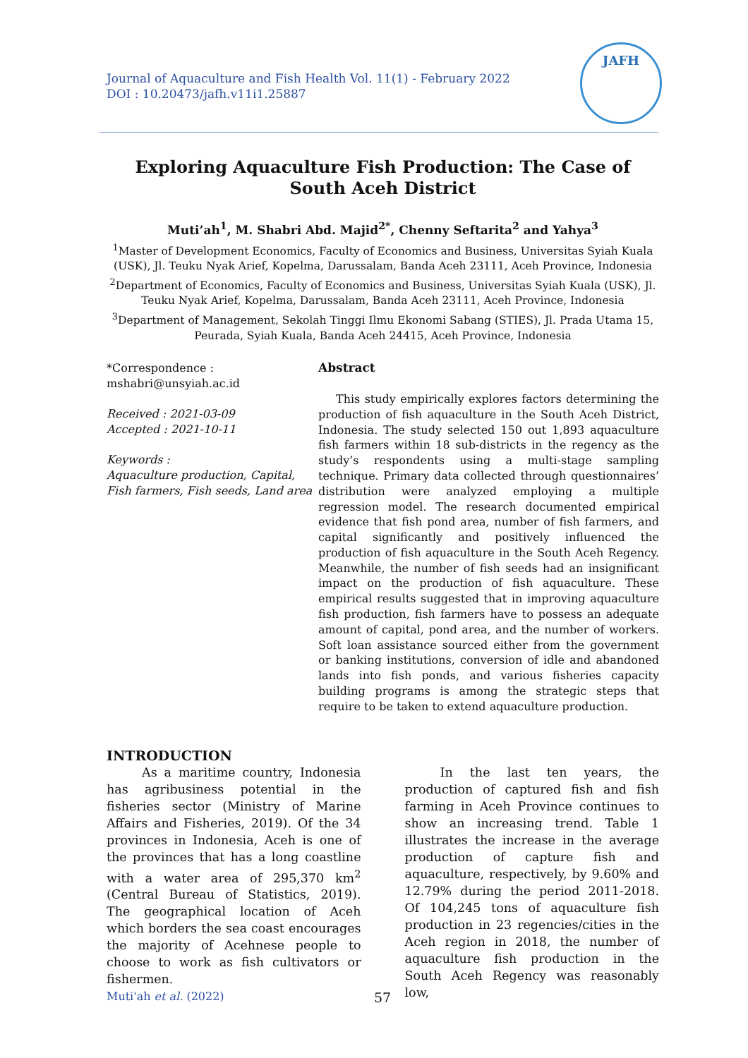Journal of Aquaculture and Fish Health Vol. 11(1) - February 2022
DOI : 10.20473/jafh.v11i1.25887
JAFH
Exploring Aquaculture Fish Production: The Case of South Aceh District
Muti’ah<sup>1</sup>, M. Shabri Abd. Majid<sup>2*</sup>, Chenny Seftarita<sup>2</sup> and Yahya<sup>3</sup>
<sup>1</sup> Master of Development Economics, Faculty of Economics and Business, Universitas Syiah Kuala (USK), Jl. Teuku Nyak Arief, Kopelma, Darussalam, Banda Aceh 23111, Aceh Province, Indonesia
<sup>2</sup> Department of Economics, Faculty of Economics and Business, Universitas Syiah Kuala (USK), Jl. Teuku Nyak Arief, Kopelma, Darussalam, Banda Aceh 23111, Aceh Province, Indonesia
<sup>3</sup> Department of Management, Sekolah Tinggi Ilmu Ekonomi Sabang (STIES), Jl. Prada Utama 15, Peurada, Syiah Kuala, Banda Aceh 24415, Aceh Province, Indonesia
*Correspondence :
mshabri@unsyiah.ac.id
Received : 2021-03-09
Accepted : 2021-10-11
Keywords :
Aquaculture production, Capital, Fish farmers, Fish seeds, Land area
Abstract
This study empirically explores factors determining the production of fish aquaculture in the South Aceh District, Indonesia. The study selected 150 out 1,893 aquaculture fish farmers within 18 sub-districts in the regency as the study’s respondents using a multi-stage sampling technique. Primary data collected through questionnaires’ distribution were analyzed employing a multiple regression model. The research documented empirical evidence that fish pond area, number of fish farmers, and capital significantly and positively influenced the production of fish aquaculture in the South Aceh Regency. Meanwhile, the number of fish seeds had an insignificant impact on the production of fish aquaculture. These empirical results suggested that in improving aquaculture fish production, fish farmers have to possess an adequate amount of capital, pond area, and the number of workers. Soft loan assistance sourced either from the government or banking institutions, conversion of idle and abandoned lands into fish ponds, and various fisheries capacity building programs is among the strategic steps that require to be taken to extend aquaculture production.
INTRODUCTION
As a maritime country, Indonesia has agribusiness potential in the fisheries sector (Ministry of Marine Affairs and Fisheries, 2019). Of the 34 provinces in Indonesia, Aceh is one of the provinces that has a long coastline with a water area of 295,370 km<sup>2</sup> (Central Bureau of Statistics, 2019). The geographical location of Aceh which borders the sea coast encourages the majority of Acehnese people to choose to work as fish cultivators or fishermen.
In the last ten years, the production of captured fish and fish farming in Aceh Province continues to show an increasing trend. Table 1 illustrates the increase in the average production of capture fish and aquaculture, respectively, by 9.60% and 12.79% during the period 2011-2018. Of 104,245 tons of aquaculture fish production in 23 regencies/cities in the Aceh region in 2018, the number of aquaculture fish production in the South Aceh Regency was reasonably low,
Muti'ah et al. (2022) 57